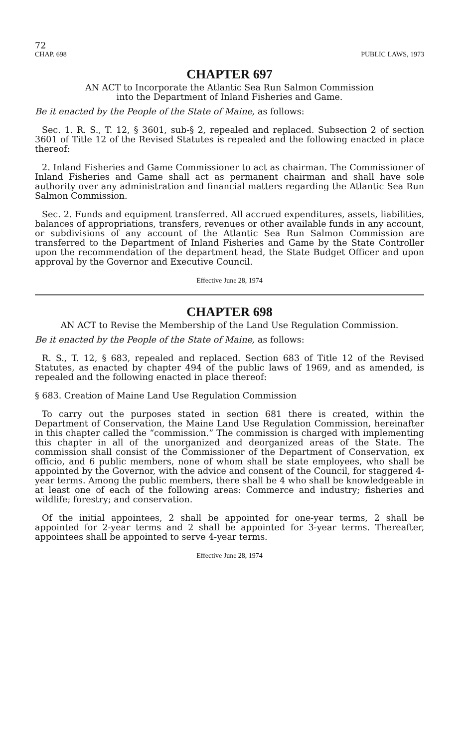72
CHAP. 698 PUBLIC LAWS, 1973
CHAPTER 697
AN ACT to Incorporate the Atlantic Sea Run Salmon Commission
into the Department of Inland Fisheries and Game.
Be it enacted by the People of the State of Maine, as follows:
Sec. 1. R. S., T. 12, § 3601, sub-§ 2, repealed and replaced. Subsection 2 of section 3601 of Title 12 of the Revised Statutes is repealed and the following enacted in place thereof:
2. Inland Fisheries and Game Commissioner to act as chairman. The Commissioner of Inland Fisheries and Game shall act as permanent chairman and shall have sole authority over any administration and financial matters regarding the Atlantic Sea Run Salmon Commission.
Sec. 2. Funds and equipment transferred. All accrued expenditures, assets, liabilities, balances of appropriations, transfers, revenues or other available funds in any account, or subdivisions of any account of the Atlantic Sea Run Salmon Commission are transferred to the Department of Inland Fisheries and Game by the State Controller upon the recommendation of the department head, the State Budget Officer and upon approval by the Governor and Executive Council.
Effective June 28, 1974
CHAPTER 698
AN ACT to Revise the Membership of the Land Use Regulation Commission.
Be it enacted by the People of the State of Maine, as follows:
R. S., T. 12, § 683, repealed and replaced. Section 683 of Title 12 of the Revised Statutes, as enacted by chapter 494 of the public laws of 1969, and as amended, is repealed and the following enacted in place thereof:
§ 683. Creation of Maine Land Use Regulation Commission
To carry out the purposes stated in section 681 there is created, within the Department of Conservation, the Maine Land Use Regulation Commission, hereinafter in this chapter called the “commission.” The commission is charged with implementing this chapter in all of the unorganized and deorganized areas of the State. The commission shall consist of the Commissioner of the Department of Conservation, ex officio, and 6 public members, none of whom shall be state employees, who shall be appointed by the Governor, with the advice and consent of the Council, for staggered 4-year terms. Among the public members, there shall be 4 who shall be knowledgeable in at least one of each of the following areas: Commerce and industry; fisheries and wildlife; forestry; and conservation.
Of the initial appointees, 2 shall be appointed for one-year terms, 2 shall be appointed for 2-year terms and 2 shall be appointed for 3-year terms. Thereafter, appointees shall be appointed to serve 4-year terms.
Effective June 28, 1974